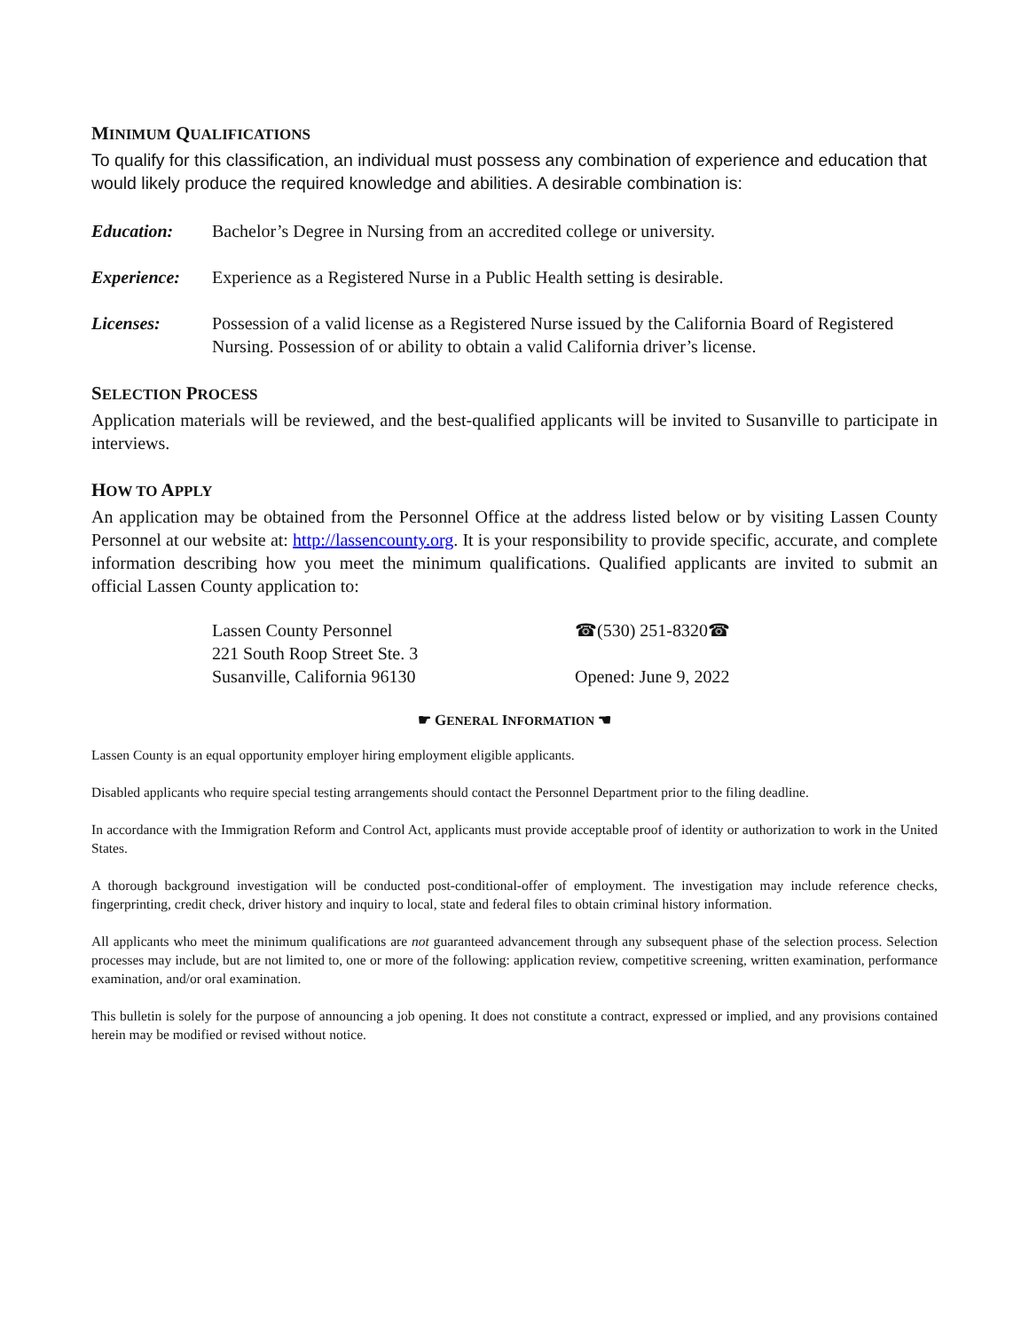MINIMUM QUALIFICATIONS
To qualify for this classification, an individual must possess any combination of experience and education that would likely produce the required knowledge and abilities. A desirable combination is:
Education: Bachelor’s Degree in Nursing from an accredited college or university.
Experience: Experience as a Registered Nurse in a Public Health setting is desirable.
Licenses: Possession of a valid license as a Registered Nurse issued by the California Board of Registered Nursing. Possession of or ability to obtain a valid California driver’s license.
SELECTION PROCESS
Application materials will be reviewed, and the best-qualified applicants will be invited to Susanville to participate in interviews.
HOW TO APPLY
An application may be obtained from the Personnel Office at the address listed below or by visiting Lassen County Personnel at our website at: http://lassencounty.org. It is your responsibility to provide specific, accurate, and complete information describing how you meet the minimum qualifications. Qualified applicants are invited to submit an official Lassen County application to:
Lassen County Personnel
221 South Roop Street Ste. 3
Susanville, California 96130
☎(530) 251-8320☎
Opened: June 9, 2022
☛ GENERAL INFORMATION ☚
Lassen County is an equal opportunity employer hiring employment eligible applicants.
Disabled applicants who require special testing arrangements should contact the Personnel Department prior to the filing deadline.
In accordance with the Immigration Reform and Control Act, applicants must provide acceptable proof of identity or authorization to work in the United States.
A thorough background investigation will be conducted post-conditional-offer of employment. The investigation may include reference checks, fingerprinting, credit check, driver history and inquiry to local, state and federal files to obtain criminal history information.
All applicants who meet the minimum qualifications are not guaranteed advancement through any subsequent phase of the selection process. Selection processes may include, but are not limited to, one or more of the following: application review, competitive screening, written examination, performance examination, and/or oral examination.
This bulletin is solely for the purpose of announcing a job opening. It does not constitute a contract, expressed or implied, and any provisions contained herein may be modified or revised without notice.